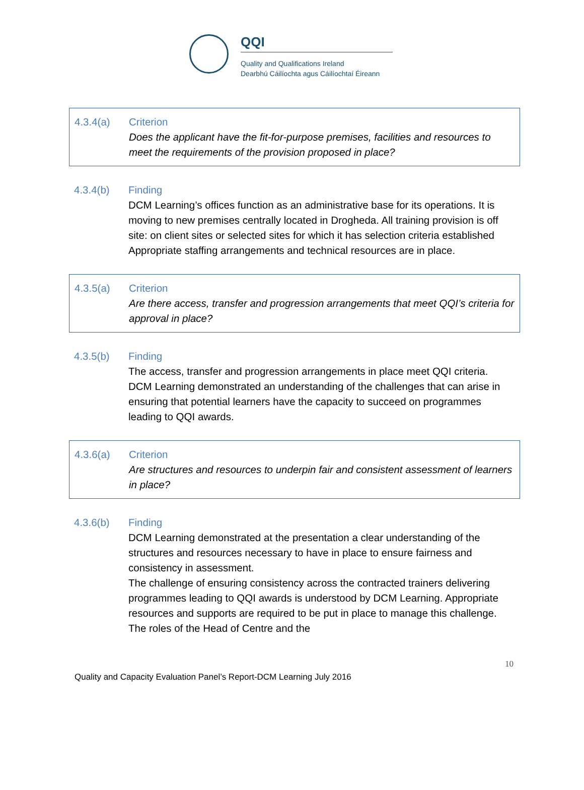QQI
Quality and Qualifications Ireland
Dearbhú Cáilíochta agus Cáilíochtaí Éireann
4.3.4(a) Criterion
Does the applicant have the fit-for-purpose premises, facilities and resources to meet the requirements of the provision proposed in place?
4.3.4(b) Finding
DCM Learning’s offices function as an administrative base for its operations. It is moving to new premises centrally located in Drogheda. All training provision is off site: on client sites or selected sites for which it has selection criteria established Appropriate staffing arrangements and technical resources are in place.
4.3.5(a) Criterion
Are there access, transfer and progression arrangements that meet QQI’s criteria for approval in place?
4.3.5(b) Finding
The access, transfer and progression arrangements in place meet QQI criteria.
DCM Learning demonstrated an understanding of the challenges that can arise in ensuring that potential learners have the capacity to succeed on programmes leading to QQI awards.
4.3.6(a) Criterion
Are structures and resources to underpin fair and consistent assessment of learners in place?
4.3.6(b) Finding
DCM Learning demonstrated at the presentation a clear understanding of the structures and resources necessary to have in place to ensure fairness and consistency in assessment.
The challenge of ensuring consistency across the contracted trainers delivering programmes leading to QQI awards is understood by DCM Learning. Appropriate resources and supports are required to be put in place to manage this challenge. The roles of the Head of Centre and the
10
Quality and Capacity Evaluation Panel’s Report-DCM Learning July 2016